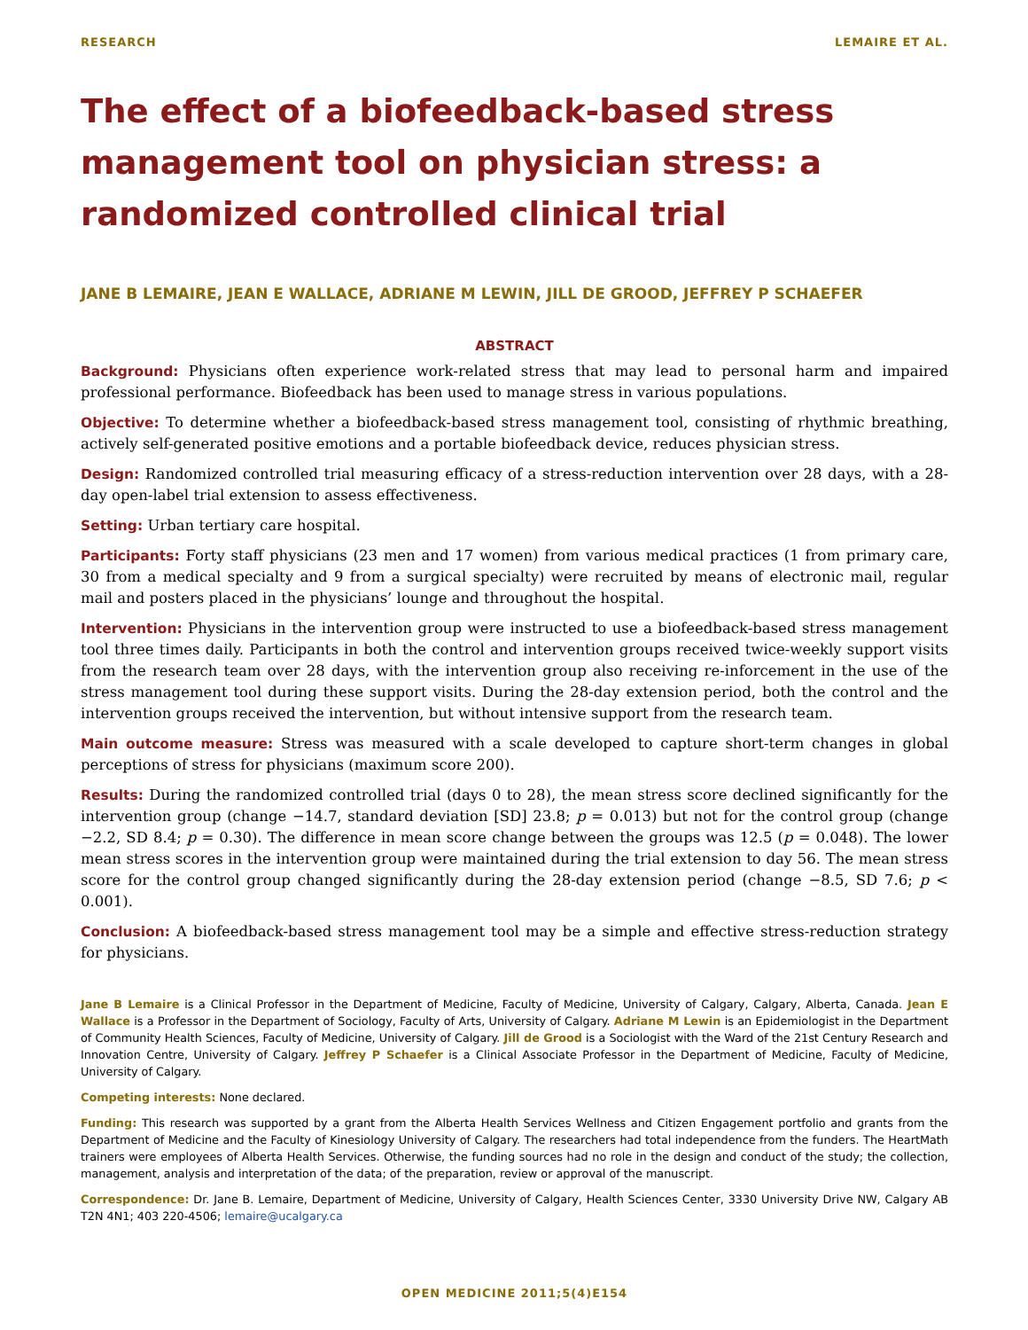RESEARCH LEMAIRE ET AL.
The effect of a biofeedback-based stress management tool on physician stress: a randomized controlled clinical trial
JANE B LEMAIRE, JEAN E WALLACE, ADRIANE M LEWIN, JILL DE GROOD, JEFFREY P SCHAEFER
ABSTRACT
Background: Physicians often experience work-related stress that may lead to personal harm and impaired professional performance. Biofeedback has been used to manage stress in various populations.
Objective: To determine whether a biofeedback-based stress management tool, consisting of rhythmic breathing, actively self-generated positive emotions and a portable biofeedback device, reduces physician stress.
Design: Randomized controlled trial measuring efficacy of a stress-reduction intervention over 28 days, with a 28-day open-label trial extension to assess effectiveness.
Setting: Urban tertiary care hospital.
Participants: Forty staff physicians (23 men and 17 women) from various medical practices (1 from primary care, 30 from a medical specialty and 9 from a surgical specialty) were recruited by means of electronic mail, regular mail and posters placed in the physicians’ lounge and throughout the hospital.
Intervention: Physicians in the intervention group were instructed to use a biofeedback-based stress management tool three times daily. Participants in both the control and intervention groups received twice-weekly support visits from the research team over 28 days, with the intervention group also receiving re-inforcement in the use of the stress management tool during these support visits. During the 28-day extension period, both the control and the intervention groups received the intervention, but without intensive support from the research team.
Main outcome measure: Stress was measured with a scale developed to capture short-term changes in global perceptions of stress for physicians (maximum score 200).
Results: During the randomized controlled trial (days 0 to 28), the mean stress score declined significantly for the intervention group (change −14.7, standard deviation [SD] 23.8; p = 0.013) but not for the control group (change −2.2, SD 8.4; p = 0.30). The difference in mean score change between the groups was 12.5 (p = 0.048). The lower mean stress scores in the intervention group were maintained during the trial extension to day 56. The mean stress score for the control group changed significantly during the 28-day extension period (change −8.5, SD 7.6; p < 0.001).
Conclusion: A biofeedback-based stress management tool may be a simple and effective stress-reduction strategy for physicians.
Jane B Lemaire is a Clinical Professor in the Department of Medicine, Faculty of Medicine, University of Calgary, Calgary, Alberta, Canada. Jean E Wallace is a Professor in the Department of Sociology, Faculty of Arts, University of Calgary. Adriane M Lewin is an Epidemiologist in the Department of Community Health Sciences, Faculty of Medicine, University of Calgary. Jill de Grood is a Sociologist with the Ward of the 21st Century Research and Innovation Centre, University of Calgary. Jeffrey P Schaefer is a Clinical Associate Professor in the Department of Medicine, Faculty of Medicine, University of Calgary.
Competing interests: None declared.
Funding: This research was supported by a grant from the Alberta Health Services Wellness and Citizen Engagement portfolio and grants from the Department of Medicine and the Faculty of Kinesiology University of Calgary. The researchers had total independence from the funders. The HeartMath trainers were employees of Alberta Health Services. Otherwise, the funding sources had no role in the design and conduct of the study; the collection, management, analysis and interpretation of the data; of the preparation, review or approval of the manuscript.
Correspondence: Dr. Jane B. Lemaire, Department of Medicine, University of Calgary, Health Sciences Center, 3330 University Drive NW, Calgary AB T2N 4N1; 403 220-4506; lemaire@ucalgary.ca
OPEN MEDICINE 2011;5(4)E154